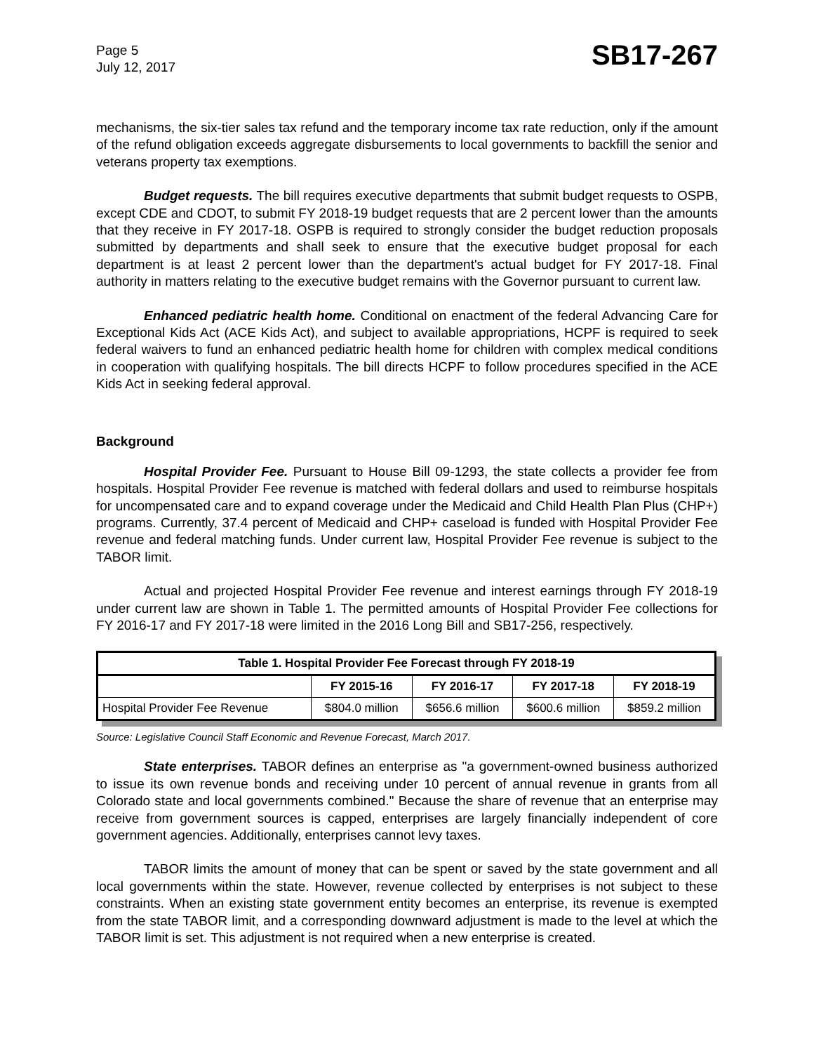Page 5
July 12, 2017
SB17-267
mechanisms, the six-tier sales tax refund and the temporary income tax rate reduction, only if the amount of the refund obligation exceeds aggregate disbursements to local governments to backfill the senior and veterans property tax exemptions.
Budget requests. The bill requires executive departments that submit budget requests to OSPB, except CDE and CDOT, to submit FY 2018-19 budget requests that are 2 percent lower than the amounts that they receive in FY 2017-18. OSPB is required to strongly consider the budget reduction proposals submitted by departments and shall seek to ensure that the executive budget proposal for each department is at least 2 percent lower than the department's actual budget for FY 2017-18. Final authority in matters relating to the executive budget remains with the Governor pursuant to current law.
Enhanced pediatric health home. Conditional on enactment of the federal Advancing Care for Exceptional Kids Act (ACE Kids Act), and subject to available appropriations, HCPF is required to seek federal waivers to fund an enhanced pediatric health home for children with complex medical conditions in cooperation with qualifying hospitals. The bill directs HCPF to follow procedures specified in the ACE Kids Act in seeking federal approval.
Background
Hospital Provider Fee. Pursuant to House Bill 09-1293, the state collects a provider fee from hospitals. Hospital Provider Fee revenue is matched with federal dollars and used to reimburse hospitals for uncompensated care and to expand coverage under the Medicaid and Child Health Plan Plus (CHP+) programs. Currently, 37.4 percent of Medicaid and CHP+ caseload is funded with Hospital Provider Fee revenue and federal matching funds. Under current law, Hospital Provider Fee revenue is subject to the TABOR limit.
Actual and projected Hospital Provider Fee revenue and interest earnings through FY 2018-19 under current law are shown in Table 1. The permitted amounts of Hospital Provider Fee collections for FY 2016-17 and FY 2017-18 were limited in the 2016 Long Bill and SB17-256, respectively.
| Table 1. Hospital Provider Fee Forecast through FY 2018-19 | | | | |
| --- | --- | --- | --- | --- |
| | FY 2015-16 | FY 2016-17 | FY 2017-18 | FY 2018-19 |
| Hospital Provider Fee Revenue | $804.0 million | $656.6 million | $600.6 million | $859.2 million |
Source: Legislative Council Staff Economic and Revenue Forecast, March 2017.
State enterprises. TABOR defines an enterprise as "a government-owned business authorized to issue its own revenue bonds and receiving under 10 percent of annual revenue in grants from all Colorado state and local governments combined." Because the share of revenue that an enterprise may receive from government sources is capped, enterprises are largely financially independent of core government agencies. Additionally, enterprises cannot levy taxes.
TABOR limits the amount of money that can be spent or saved by the state government and all local governments within the state. However, revenue collected by enterprises is not subject to these constraints. When an existing state government entity becomes an enterprise, its revenue is exempted from the state TABOR limit, and a corresponding downward adjustment is made to the level at which the TABOR limit is set. This adjustment is not required when a new enterprise is created.